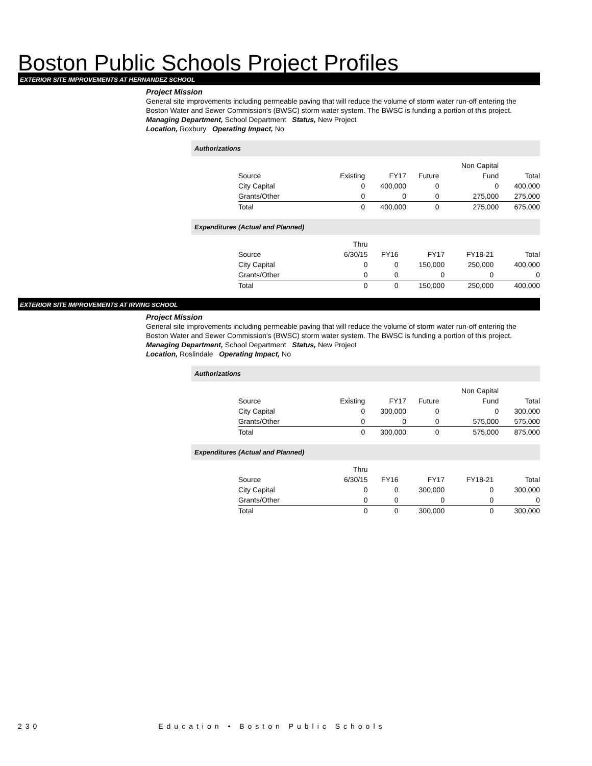Boston Public Schools Project Profiles
EXTERIOR SITE IMPROVEMENTS AT HERNANDEZ SCHOOL
Project Mission
General site improvements including permeable paving that will reduce the volume of storm water run-off entering the Boston Water and Sewer Commission's (BWSC) storm water system. The BWSC is funding a portion of this project.
Managing Department, School Department Status, New Project
Location, Roxbury Operating Impact, No
Authorizations
| | | | | Non Capital | |
| Source | Existing | FY17 | Future | Fund | Total |
| City Capital | 0 | 400,000 | 0 | 0 | 400,000 |
| Grants/Other | 0 | 0 | 0 | 275,000 | 275,000 |
| Total | 0 | 400,000 | 0 | 275,000 | 675,000 |
Expenditures (Actual and Planned)
| | Thru | | | | |
| Source | 6/30/15 | FY16 | FY17 | FY18-21 | Total |
| City Capital | 0 | 0 | 150,000 | 250,000 | 400,000 |
| Grants/Other | 0 | 0 | 0 | 0 | 0 |
| Total | 0 | 0 | 150,000 | 250,000 | 400,000 |
EXTERIOR SITE IMPROVEMENTS AT IRVING SCHOOL
Project Mission
General site improvements including permeable paving that will reduce the volume of storm water run-off entering the Boston Water and Sewer Commission's (BWSC) storm water system. The BWSC is funding a portion of this project.
Managing Department, School Department Status, New Project
Location, Roslindale Operating Impact, No
Authorizations
| | | | | Non Capital | |
| Source | Existing | FY17 | Future | Fund | Total |
| City Capital | 0 | 300,000 | 0 | 0 | 300,000 |
| Grants/Other | 0 | 0 | 0 | 575,000 | 575,000 |
| Total | 0 | 300,000 | 0 | 575,000 | 875,000 |
Expenditures (Actual and Planned)
| | Thru | | | | |
| Source | 6/30/15 | FY16 | FY17 | FY18-21 | Total |
| City Capital | 0 | 0 | 300,000 | 0 | 300,000 |
| Grants/Other | 0 | 0 | 0 | 0 | 0 |
| Total | 0 | 0 | 300,000 | 0 | 300,000 |
230 Education • Boston Public Schools